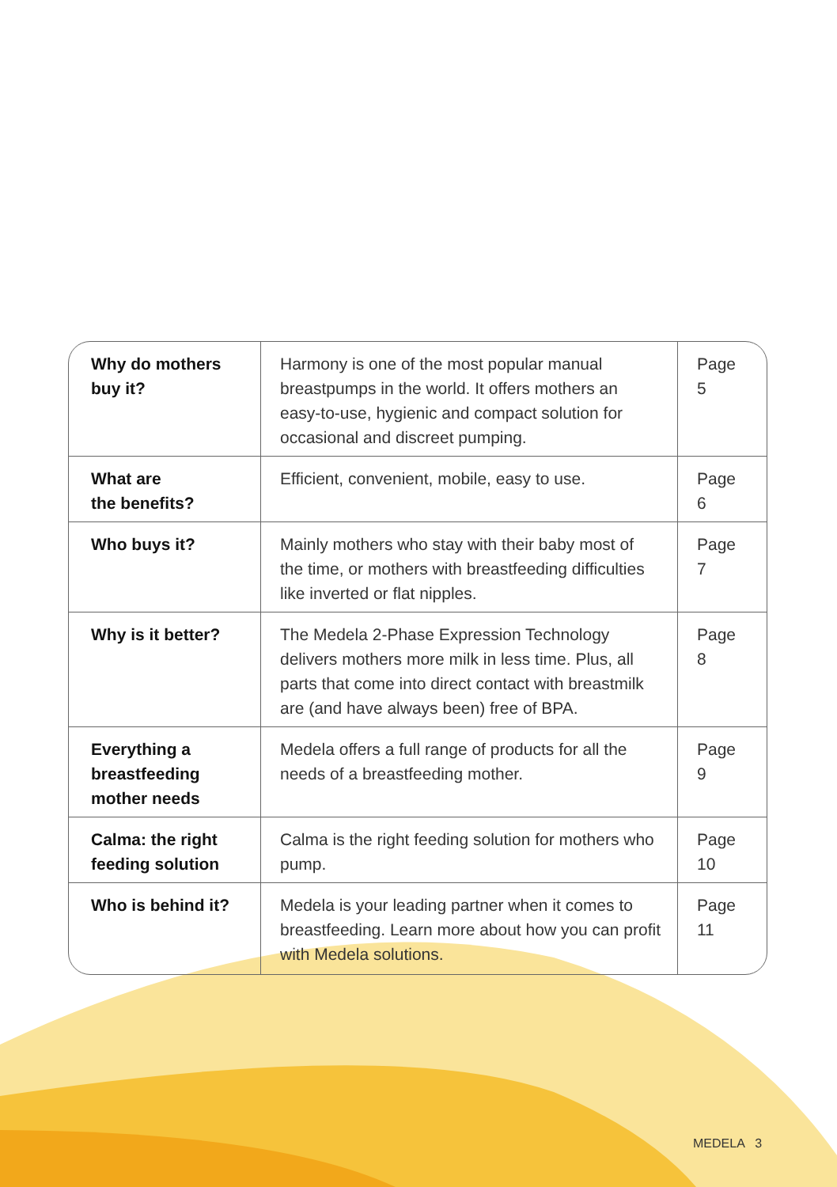| Why do mothers buy it? | Harmony is one of the most popular manual breastpumps in the world. It offers mothers an easy-to-use, hygienic and compact solution for occasional and discreet pumping. | Page 5 |
| What are the benefits? | Efficient, convenient, mobile, easy to use. | Page 6 |
| Who buys it? | Mainly mothers who stay with their baby most of the time, or mothers with breastfeeding difficulties like inverted or flat nipples. | Page 7 |
| Why is it better? | The Medela 2-Phase Expression Technology delivers mothers more milk in less time. Plus, all parts that come into direct contact with breastmilk are (and have always been) free of BPA. | Page 8 |
| Everything a breastfeeding mother needs | Medela offers a full range of products for all the needs of a breastfeeding mother. | Page 9 |
| Calma: the right feeding solution | Calma is the right feeding solution for mothers who pump. | Page 10 |
| Who is behind it? | Medela is your leading partner when it comes to breastfeeding. Learn more about how you can profit with Medela solutions. | Page 11 |
MEDELA 3